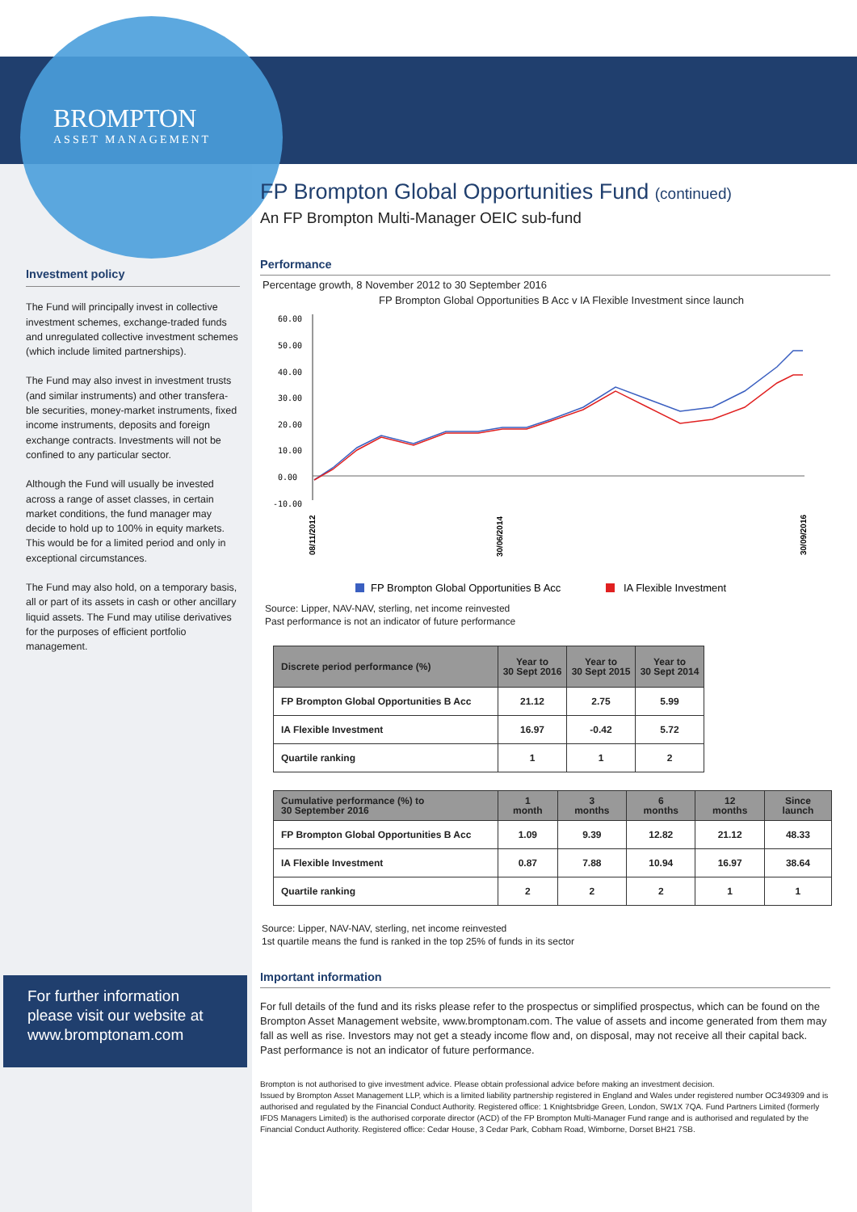BROMPTON
ASSET MANAGEMENT
Investment policy
The Fund will principally invest in collective investment schemes, exchange-traded funds and unregulated collective investment schemes (which include limited partnerships).
The Fund may also invest in investment trusts (and similar instruments) and other transfera-ble securities, money-market instruments, fixed income instruments, deposits and foreign exchange contracts. Investments will not be confined to any particular sector.
Although the Fund will usually be invested across a range of asset classes, in certain market conditions, the fund manager may decide to hold up to 100% in equity markets. This would be for a limited period and only in exceptional circumstances.
The Fund may also hold, on a temporary basis, all or part of its assets in cash or other ancillary liquid assets. The Fund may utilise derivatives for the purposes of efficient portfolio management.
For further information please visit our website at www.bromptonam.com
FP Brompton Global Opportunities Fund (continued)
An FP Brompton Multi-Manager OEIC sub-fund
Performance
Percentage growth, 8 November 2012 to 30 September 2016
FP Brompton Global Opportunities B Acc v IA Flexible Investment since launch
0.00
10.00
20.00
30.00
40.00
50.00
60.00
-10.00
08/11/2012
30/06/2014
30/09/2016
FP Brompton Global Opportunities B Acc
IA Flexible Investment
Source: Lipper, NAV-NAV, sterling, net income reinvested
Past performance is not an indicator of future performance
| Discrete period performance (%) | Year to 30 Sept 2016 | Year to 30 Sept 2015 | Year to 30 Sept 2014 |
| --- | --- | --- | --- |
| FP Brompton Global Opportunities B Acc | 21.12 | 2.75 | 5.99 |
| IA Flexible Investment | 16.97 | -0.42 | 5.72 |
| Quartile ranking | 1 | 1 | 2 |
| Cumulative performance (%) to 30 September 2016 | 1 month | 3 months | 6 months | 12 months | Since launch |
| --- | --- | --- | --- | --- | --- |
| FP Brompton Global Opportunities B Acc | 1.09 | 9.39 | 12.82 | 21.12 | 48.33 |
| IA Flexible Investment | 0.87 | 7.88 | 10.94 | 16.97 | 38.64 |
| Quartile ranking | 2 | 2 | 2 | 1 | 1 |
Source: Lipper, NAV-NAV, sterling, net income reinvested
1st quartile means the fund is ranked in the top 25% of funds in its sector
Important information
For full details of the fund and its risks please refer to the prospectus or simplified prospectus, which can be found on the Brompton Asset Management website, www.bromptonam.com. The value of assets and income generated from them may fall as well as rise. Investors may not get a steady income flow and, on disposal, may not receive all their capital back. Past performance is not an indicator of future performance.
Brompton is not authorised to give investment advice. Please obtain professional advice before making an investment decision.
Issued by Brompton Asset Management LLP, which is a limited liability partnership registered in England and Wales under registered number OC349309 and is authorised and regulated by the Financial Conduct Authority. Registered office: 1 Knightsbridge Green, London, SW1X 7QA. Fund Partners Limited (formerly IFDS Managers Limited) is the authorised corporate director (ACD) of the FP Brompton Multi-Manager Fund range and is authorised and regulated by the Financial Conduct Authority. Registered office: Cedar House, 3 Cedar Park, Cobham Road, Wimborne, Dorset BH21 7SB.